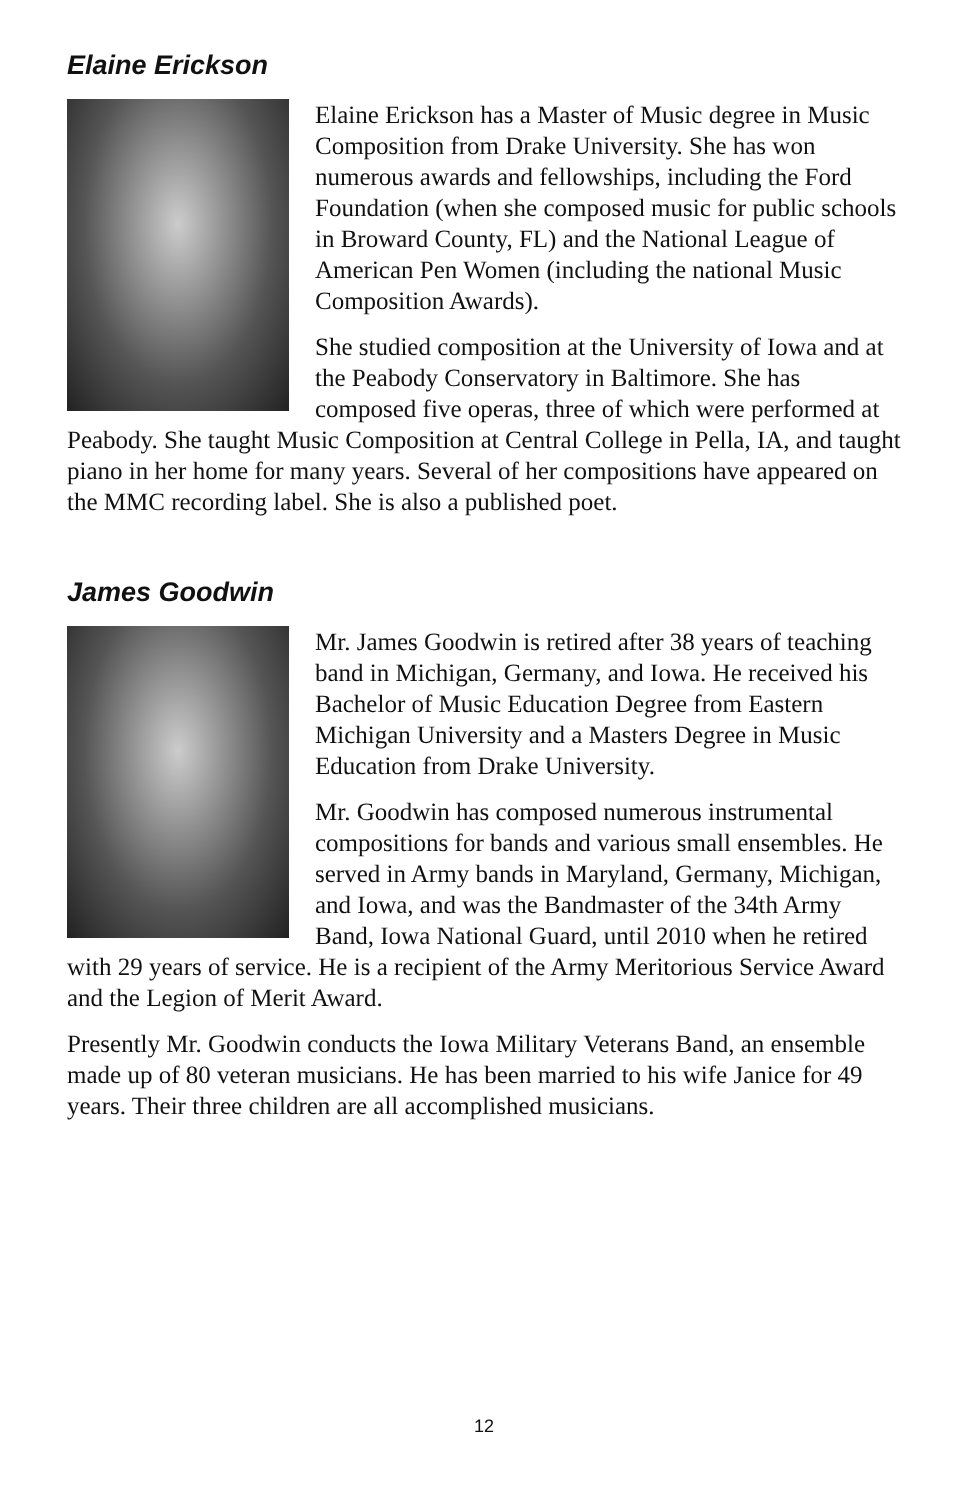Elaine Erickson
Elaine Erickson has a Master of Music degree in Music Composition from Drake University. She has won numerous awards and fellowships, including the Ford Foundation (when she composed music for public schools in Broward County, FL) and the National League of American Pen Women (including the national Music Composition Awards).
She studied composition at the University of Iowa and at the Peabody Conservatory in Baltimore. She has composed five operas, three of which were performed at Peabody. She taught Music Composition at Central College in Pella, IA, and taught piano in her home for many years. Several of her compositions have appeared on the MMC recording label. She is also a published poet.
James Goodwin
Mr. James Goodwin is retired after 38 years of teaching band in Michigan, Germany, and Iowa. He received his Bachelor of Music Education Degree from Eastern Michigan University and a Masters Degree in Music Education from Drake University.
Mr. Goodwin has composed numerous instrumental compositions for bands and various small ensembles. He served in Army bands in Maryland, Germany, Michigan, and Iowa, and was the Bandmaster of the 34th Army Band, Iowa National Guard, until 2010 when he retired with 29 years of service. He is a recipient of the Army Meritorious Service Award and the Legion of Merit Award.
Presently Mr. Goodwin conducts the Iowa Military Veterans Band, an ensemble made up of 80 veteran musicians. He has been married to his wife Janice for 49 years. Their three children are all accomplished musicians.
12